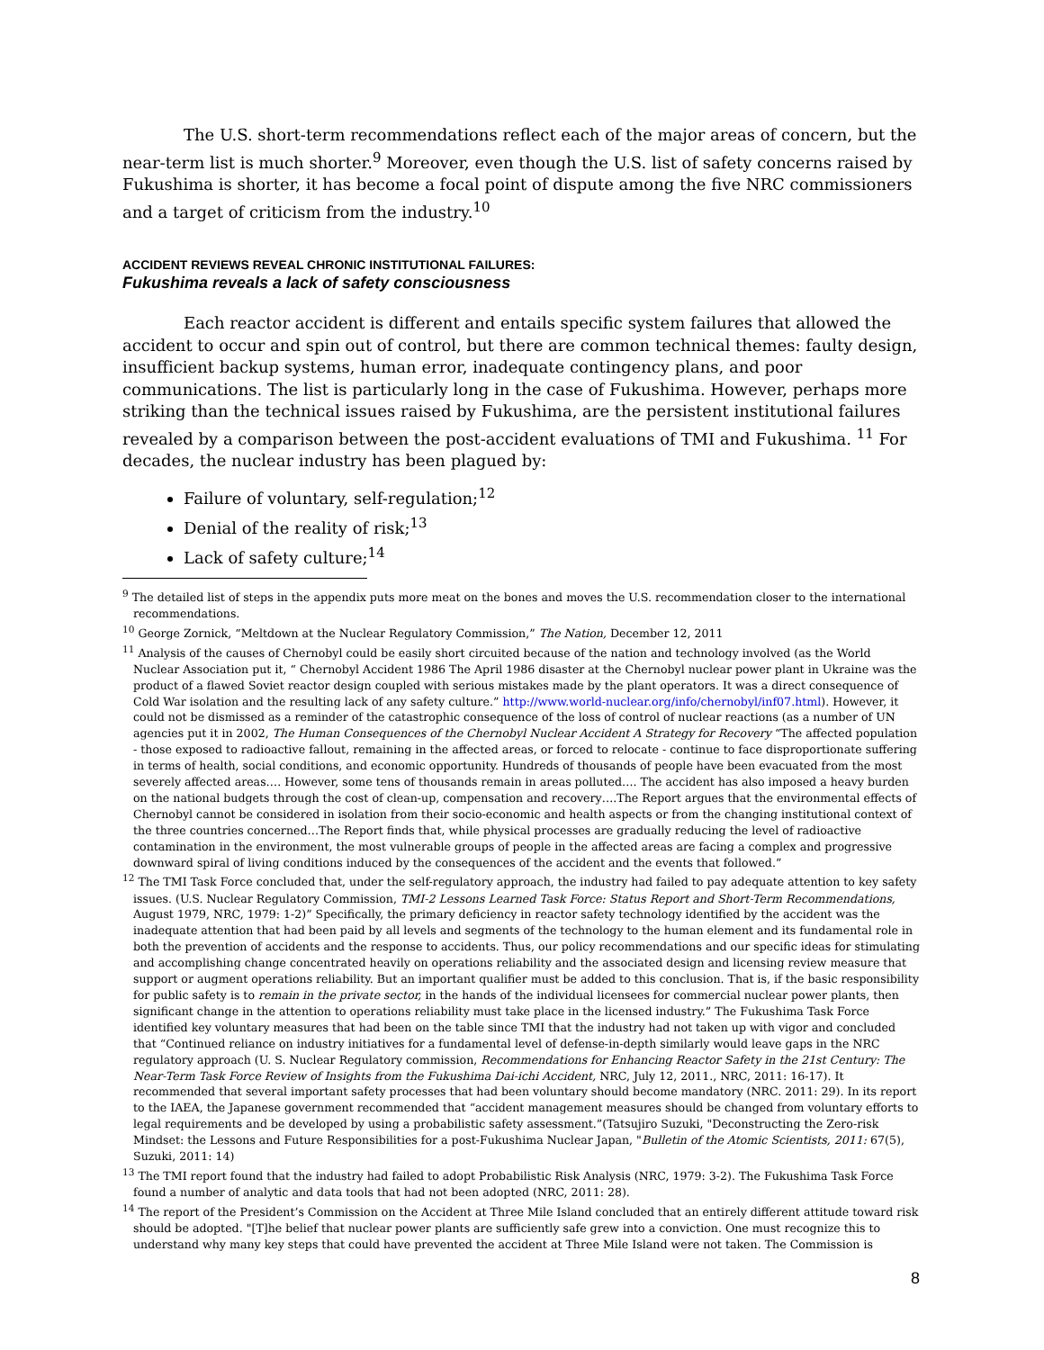The U.S. short-term recommendations reflect each of the major areas of concern, but the near-term list is much shorter.<sup>9</sup> Moreover, even though the U.S. list of safety concerns raised by Fukushima is shorter, it has become a focal point of dispute among the five NRC commissioners and a target of criticism from the industry.<sup>10</sup>
ACCIDENT REVIEWS REVEAL CHRONIC INSTITUTIONAL FAILURES:
Fukushima reveals a lack of safety consciousness
Each reactor accident is different and entails specific system failures that allowed the accident to occur and spin out of control, but there are common technical themes: faulty design, insufficient backup systems, human error, inadequate contingency plans, and poor communications. The list is particularly long in the case of Fukushima. However, perhaps more striking than the technical issues raised by Fukushima, are the persistent institutional failures revealed by a comparison between the post-accident evaluations of TMI and Fukushima. <sup>11</sup> For decades, the nuclear industry has been plagued by:
Failure of voluntary, self-regulation;<sup>12</sup>
Denial of the reality of risk;<sup>13</sup>
Lack of safety culture;<sup>14</sup>
<sup>9</sup> The detailed list of steps in the appendix puts more meat on the bones and moves the U.S. recommendation closer to the international recommendations.
<sup>10</sup> George Zornick, “Meltdown at the Nuclear Regulatory Commission,” The Nation, December 12, 2011
<sup>11</sup> Analysis of the causes of Chernobyl could be easily short circuited because of the nation and technology involved (as the World Nuclear Association put it, “ Chernobyl Accident 1986 The April 1986 disaster at the Chernobyl nuclear power plant in Ukraine was the product of a flawed Soviet reactor design coupled with serious mistakes made by the plant operators. It was a direct consequence of Cold War isolation and the resulting lack of any safety culture.” http://www.world-nuclear.org/info/chernobyl/inf07.html). However, it could not be dismissed as a reminder of the catastrophic consequence of the loss of control of nuclear reactions (as a number of UN agencies put it in 2002, The Human Consequences of the Chernobyl Nuclear Accident A Strategy for Recovery “The affected population - those exposed to radioactive fallout, remaining in the affected areas, or forced to relocate - continue to face disproportionate suffering in terms of health, social conditions, and economic opportunity. Hundreds of thousands of people have been evacuated from the most severely affected areas…. However, some tens of thousands remain in areas polluted…. The accident has also imposed a heavy burden on the national budgets through the cost of clean-up, compensation and recovery….The Report argues that the environmental effects of Chernobyl cannot be considered in isolation from their socio-economic and health aspects or from the changing institutional context of the three countries concerned…The Report finds that, while physical processes are gradually reducing the level of radioactive contamination in the environment, the most vulnerable groups of people in the affected areas are facing a complex and progressive downward spiral of living conditions induced by the consequences of the accident and the events that followed.”
<sup>12</sup> The TMI Task Force concluded that, under the self-regulatory approach, the industry had failed to pay adequate attention to key safety issues. (U.S. Nuclear Regulatory Commission, TMI-2 Lessons Learned Task Force: Status Report and Short-Term Recommendations, August 1979, NRC, 1979: 1-2)” Specifically, the primary deficiency in reactor safety technology identified by the accident was the inadequate attention that had been paid by all levels and segments of the technology to the human element and its fundamental role in both the prevention of accidents and the response to accidents. Thus, our policy recommendations and our specific ideas for stimulating and accomplishing change concentrated heavily on operations reliability and the associated design and licensing review measure that support or augment operations reliability. But an important qualifier must be added to this conclusion. That is, if the basic responsibility for public safety is to remain in the private sector, in the hands of the individual licensees for commercial nuclear power plants, then significant change in the attention to operations reliability must take place in the licensed industry.” The Fukushima Task Force identified key voluntary measures that had been on the table since TMI that the industry had not taken up with vigor and concluded that “Continued reliance on industry initiatives for a fundamental level of defense-in-depth similarly would leave gaps in the NRC regulatory approach (U. S. Nuclear Regulatory commission, Recommendations for Enhancing Reactor Safety in the 21st Century: The Near-Term Task Force Review of Insights from the Fukushima Dai-ichi Accident, NRC, July 12, 2011., NRC, 2011: 16-17). It recommended that several important safety processes that had been voluntary should become mandatory (NRC. 2011: 29). In its report to the IAEA, the Japanese government recommended that “accident management measures should be changed from voluntary efforts to legal requirements and be developed by using a probabilistic safety assessment.”(Tatsujiro Suzuki, "Deconstructing the Zero-risk Mindset: the Lessons and Future Responsibilities for a post-Fukushima Nuclear Japan, "Bulletin of the Atomic Scientists, 2011: 67(5), Suzuki, 2011: 14)
<sup>13</sup> The TMI report found that the industry had failed to adopt Probabilistic Risk Analysis (NRC, 1979: 3-2). The Fukushima Task Force found a number of analytic and data tools that had not been adopted (NRC, 2011: 28).
<sup>14</sup> The report of the President’s Commission on the Accident at Three Mile Island concluded that an entirely different attitude toward risk should be adopted. "[T]he belief that nuclear power plants are sufficiently safe grew into a conviction. One must recognize this to understand why many key steps that could have prevented the accident at Three Mile Island were not taken. The Commission is
8